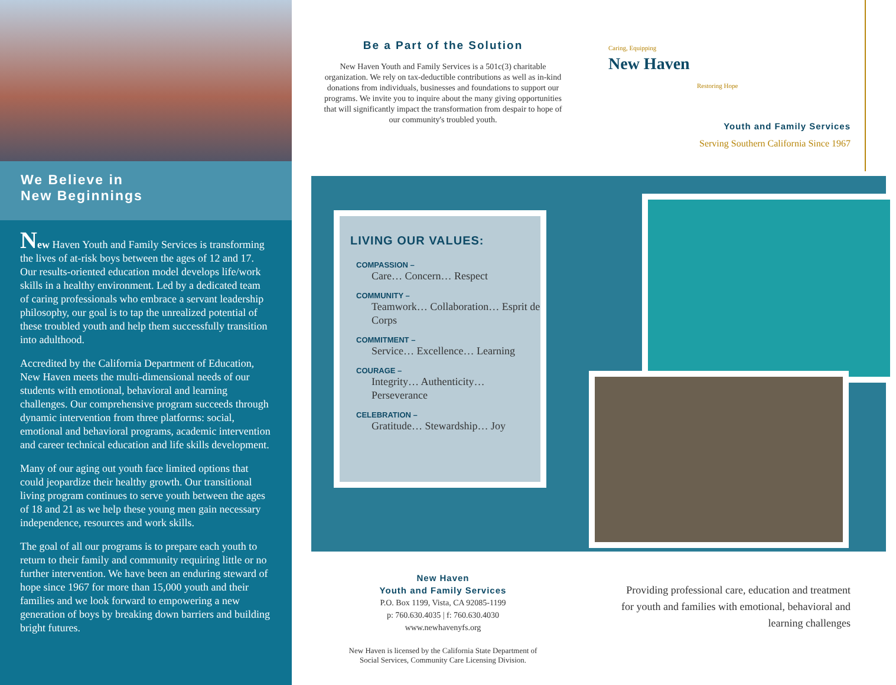We Believe in
New Beginnings
New Haven Youth and Family Services is transforming the lives of at-risk boys between the ages of 12 and 17. Our results-oriented education model develops life/work skills in a healthy environment. Led by a dedicated team of caring professionals who embrace a servant leadership philosophy, our goal is to tap the unrealized potential of these troubled youth and help them successfully transition into adulthood.
Accredited by the California Department of Education, New Haven meets the multi-dimensional needs of our students with emotional, behavioral and learning challenges. Our comprehensive program succeeds through dynamic intervention from three platforms: social, emotional and behavioral programs, academic intervention and career technical education and life skills development.
Many of our aging out youth face limited options that could jeopardize their healthy growth. Our transitional living program continues to serve youth between the ages of 18 and 21 as we help these young men gain necessary independence, resources and work skills.
The goal of all our programs is to prepare each youth to return to their family and community requiring little or no further intervention. We have been an enduring steward of hope since 1967 for more than 15,000 youth and their families and we look forward to empowering a new generation of boys by breaking down barriers and building bright futures.
Be a Part of the Solution
New Haven Youth and Family Services is a 501c(3) charitable organization. We rely on tax-deductible contributions as well as in-kind donations from individuals, businesses and foundations to support our programs. We invite you to inquire about the many giving opportunities that will significantly impact the transformation from despair to hope of our community's troubled youth.
Caring, Equipping
New Haven
Restoring Hope
Youth and Family Services
Serving Southern California Since 1967
LIVING OUR VALUES:
COMPASSION –
Care… Concern… Respect
COMMUNITY –
Teamwork… Collaboration… Esprit de Corps
COMMITMENT –
Service… Excellence… Learning
COURAGE –
Integrity… Authenticity… Perseverance
CELEBRATION –
Gratitude… Stewardship… Joy
New Haven
Youth and Family Services
P.O. Box 1199, Vista, CA 92085-1199
p: 760.630.4035 | f: 760.630.4030
www.newhavenyfs.org
New Haven is licensed by the California State Department of Social Services, Community Care Licensing Division.
Providing professional care, education and treatment for youth and families with emotional, behavioral and learning challenges